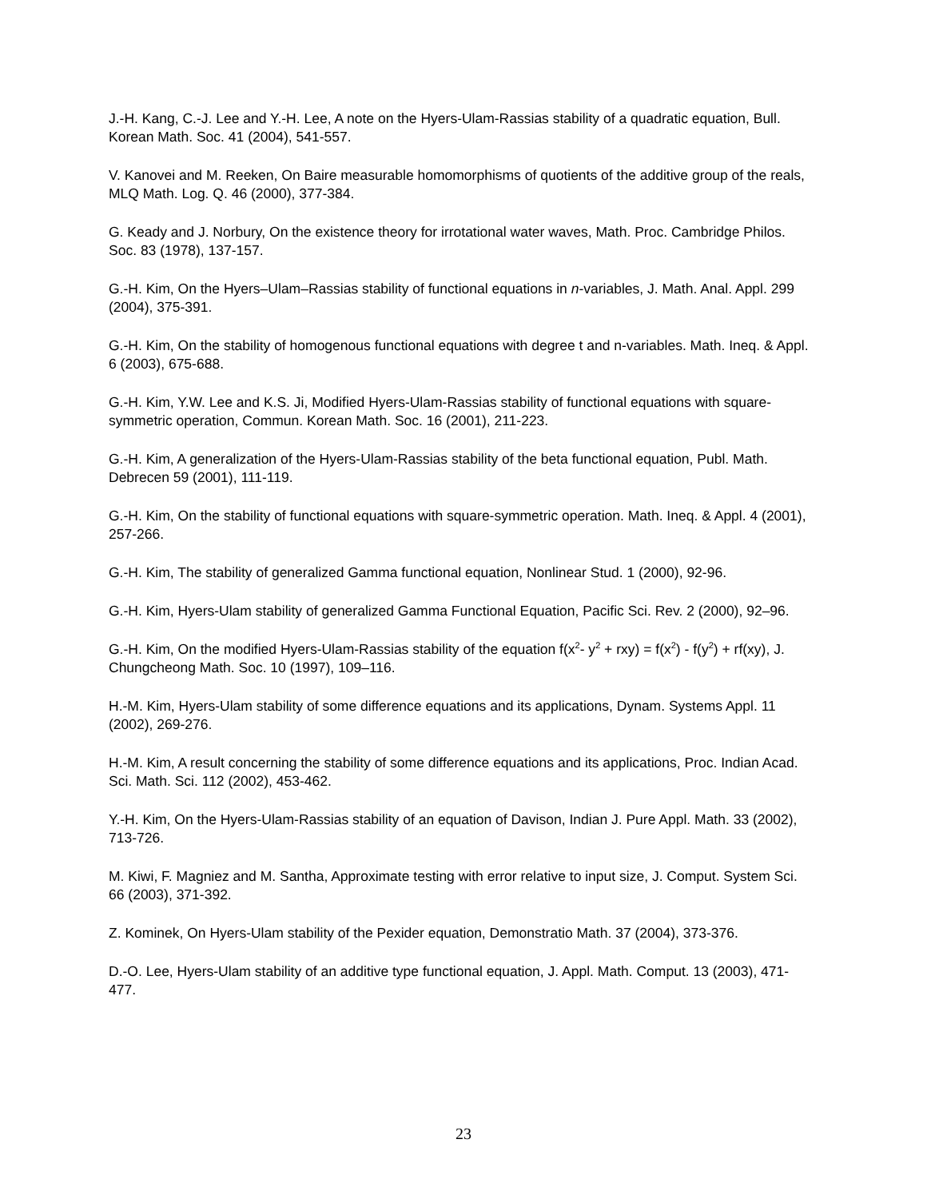J.-H. Kang, C.-J. Lee and Y.-H. Lee, A note on the Hyers-Ulam-Rassias stability of a quadratic equation, Bull. Korean Math. Soc. 41 (2004), 541-557.
V. Kanovei and M. Reeken, On Baire measurable homomorphisms of quotients of the additive group of the reals, MLQ Math. Log. Q. 46 (2000), 377-384.
G. Keady and J. Norbury, On the existence theory for irrotational water waves, Math. Proc. Cambridge Philos. Soc. 83 (1978), 137-157.
G.-H. Kim, On the Hyers–Ulam–Rassias stability of functional equations in n-variables, J. Math. Anal. Appl. 299 (2004), 375-391.
G.-H. Kim, On the stability of homogenous functional equations with degree t and n-variables. Math. Ineq. & Appl. 6 (2003), 675-688.
G.-H. Kim, Y.W. Lee and K.S. Ji, Modified Hyers-Ulam-Rassias stability of functional equations with square-symmetric operation, Commun. Korean Math. Soc. 16 (2001), 211-223.
G.-H. Kim, A generalization of the Hyers-Ulam-Rassias stability of the beta functional equation, Publ. Math. Debrecen 59 (2001), 111-119.
G.-H. Kim, On the stability of functional equations with square-symmetric operation. Math. Ineq. & Appl. 4 (2001), 257-266.
G.-H. Kim, The stability of generalized Gamma functional equation, Nonlinear Stud. 1 (2000), 92-96.
G.-H. Kim, Hyers-Ulam stability of generalized Gamma Functional Equation, Pacific Sci. Rev. 2 (2000), 92–96.
G.-H. Kim, On the modified Hyers-Ulam-Rassias stability of the equation f(x<sup>2</sup>- y<sup>2</sup> + rxy) = f(x<sup>2</sup>) - f(y<sup>2</sup>) + rf(xy), J. Chungcheong Math. Soc. 10 (1997), 109–116.
H.-M. Kim, Hyers-Ulam stability of some difference equations and its applications, Dynam. Systems Appl. 11 (2002), 269-276.
H.-M. Kim, A result concerning the stability of some difference equations and its applications, Proc. Indian Acad. Sci. Math. Sci. 112 (2002), 453-462.
Y.-H. Kim, On the Hyers-Ulam-Rassias stability of an equation of Davison, Indian J. Pure Appl. Math. 33 (2002), 713-726.
M. Kiwi, F. Magniez and M. Santha, Approximate testing with error relative to input size, J. Comput. System Sci. 66 (2003), 371-392.
Z. Kominek, On Hyers-Ulam stability of the Pexider equation, Demonstratio Math. 37 (2004), 373-376.
D.-O. Lee, Hyers-Ulam stability of an additive type functional equation, J. Appl. Math. Comput. 13 (2003), 471-477.
23